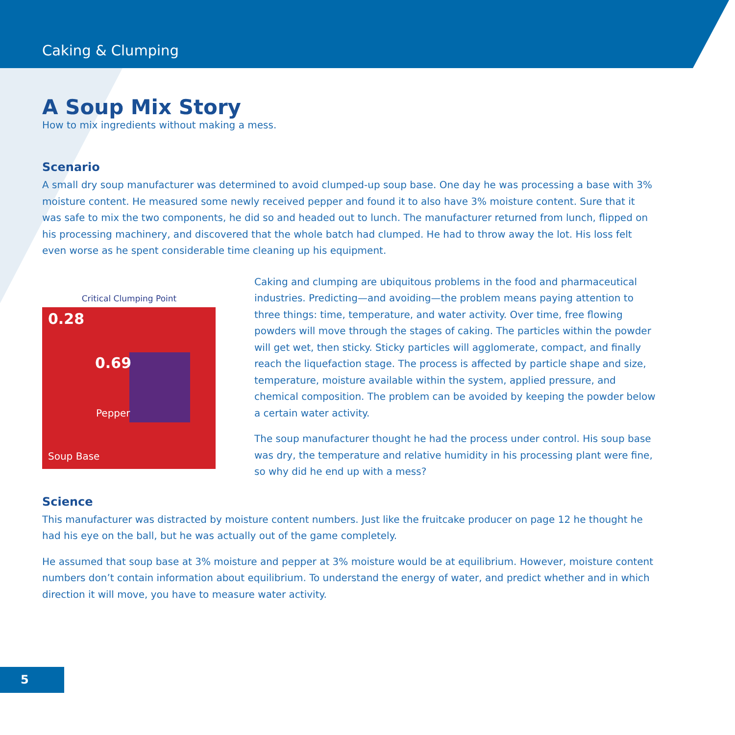Caking & Clumping
A Soup Mix Story
How to mix ingredients without making a mess.
Scenario
A small dry soup manufacturer was determined to avoid clumped-up soup base. One day he was processing a base with 3% moisture content. He measured some newly received pepper and found it to also have 3% moisture content. Sure that it was safe to mix the two components, he did so and headed out to lunch. The manufacturer returned from lunch, flipped on his processing machinery, and discovered that the whole batch had clumped. He had to throw away the lot. His loss felt even worse as he spent considerable time cleaning up his equipment.
Critical Clumping Point
0.28
0.69
Pepper
Soup Base
Caking and clumping are ubiquitous problems in the food and pharmaceutical industries. Predicting—and avoiding—the problem means paying attention to three things: time, temperature, and water activity. Over time, free flowing powders will move through the stages of caking. The particles within the powder will get wet, then sticky. Sticky particles will agglomerate, compact, and finally reach the liquefaction stage. The process is affected by particle shape and size, temperature, moisture available within the system, applied pressure, and chemical composition. The problem can be avoided by keeping the powder below a certain water activity.
The soup manufacturer thought he had the process under control. His soup base was dry, the temperature and relative humidity in his processing plant were fine, so why did he end up with a mess?
Science
This manufacturer was distracted by moisture content numbers. Just like the fruitcake producer on page 12 he thought he had his eye on the ball, but he was actually out of the game completely.
He assumed that soup base at 3% moisture and pepper at 3% moisture would be at equilibrium. However, moisture content numbers don’t contain information about equilibrium. To understand the energy of water, and predict whether and in which direction it will move, you have to measure water activity.
5